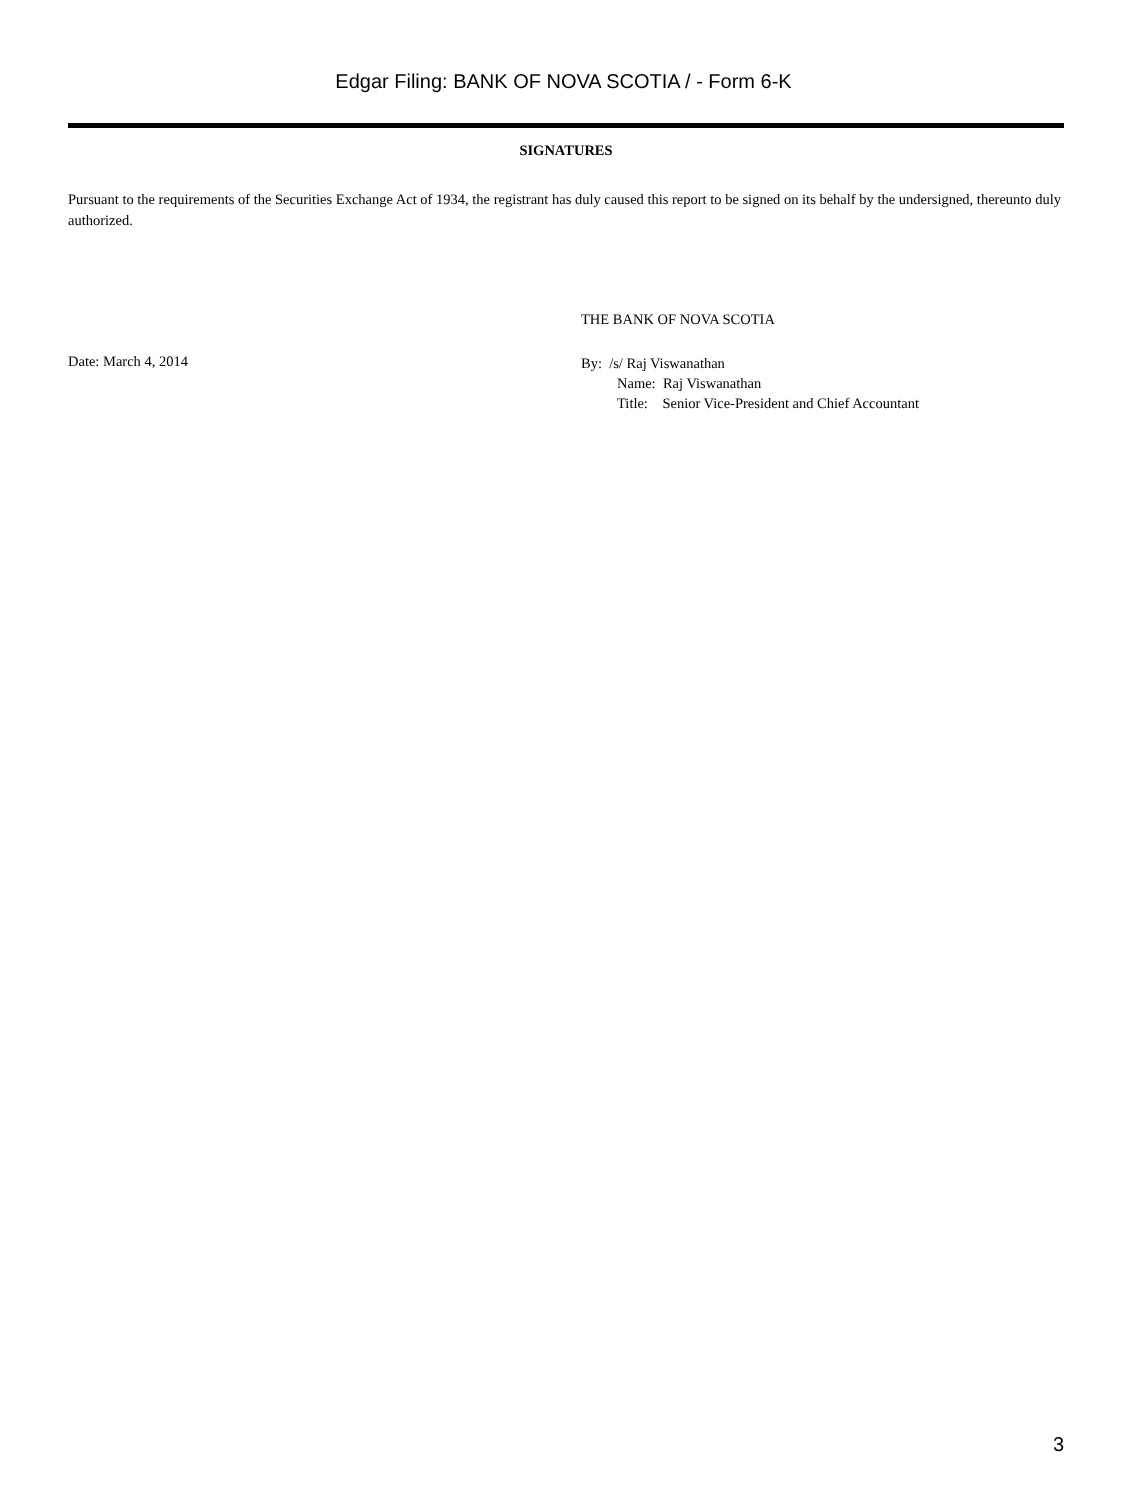Edgar Filing: BANK OF NOVA SCOTIA / - Form 6-K
SIGNATURES
Pursuant to the requirements of the Securities Exchange Act of 1934, the registrant has duly caused this report to be signed on its behalf by the undersigned, thereunto duly authorized.
Date: March 4, 2014
THE BANK OF NOVA SCOTIA
By: /s/ Raj Viswanathan
Name: Raj Viswanathan
Title: Senior Vice-President and Chief Accountant
3